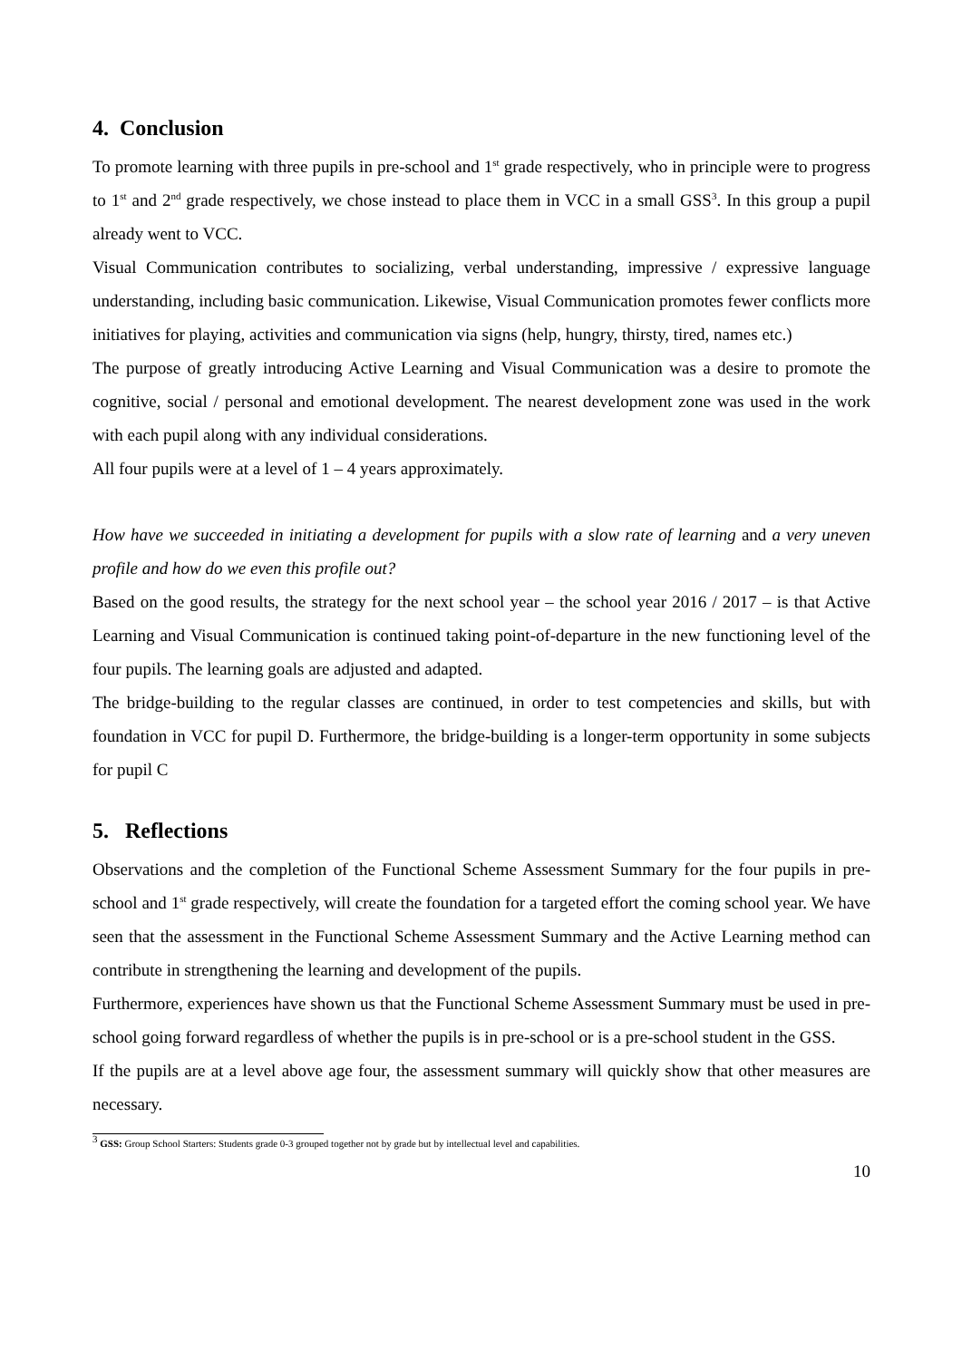4. Conclusion
To promote learning with three pupils in pre-school and 1<sup>st</sup> grade respectively, who in principle were to progress to 1<sup>st</sup> and 2<sup>nd</sup> grade respectively, we chose instead to place them in VCC in a small GSS<sup>3</sup>. In this group a pupil already went to VCC.
Visual Communication contributes to socializing, verbal understanding, impressive / expressive language understanding, including basic communication. Likewise, Visual Communication promotes fewer conflicts more initiatives for playing, activities and communication via signs (help, hungry, thirsty, tired, names etc.)
The purpose of greatly introducing Active Learning and Visual Communication was a desire to promote the cognitive, social / personal and emotional development. The nearest development zone was used in the work with each pupil along with any individual considerations.
All four pupils were at a level of 1 – 4 years approximately.
How have we succeeded in initiating a development for pupils with a slow rate of learning and a very uneven profile and how do we even this profile out?
Based on the good results, the strategy for the next school year – the school year 2016 / 2017 – is that Active Learning and Visual Communication is continued taking point-of-departure in the new functioning level of the four pupils. The learning goals are adjusted and adapted.
The bridge-building to the regular classes are continued, in order to test competencies and skills, but with foundation in VCC for pupil D. Furthermore, the bridge-building is a longer-term opportunity in some subjects for pupil C
5. Reflections
Observations and the completion of the Functional Scheme Assessment Summary for the four pupils in pre-school and 1<sup>st</sup> grade respectively, will create the foundation for a targeted effort the coming school year. We have seen that the assessment in the Functional Scheme Assessment Summary and the Active Learning method can contribute in strengthening the learning and development of the pupils.
Furthermore, experiences have shown us that the Functional Scheme Assessment Summary must be used in pre-school going forward regardless of whether the pupils is in pre-school or is a pre-school student in the GSS.
If the pupils are at a level above age four, the assessment summary will quickly show that other measures are necessary.
<sup>3</sup> GSS: Group School Starters: Students grade 0-3 grouped together not by grade but by intellectual level and capabilities.
10